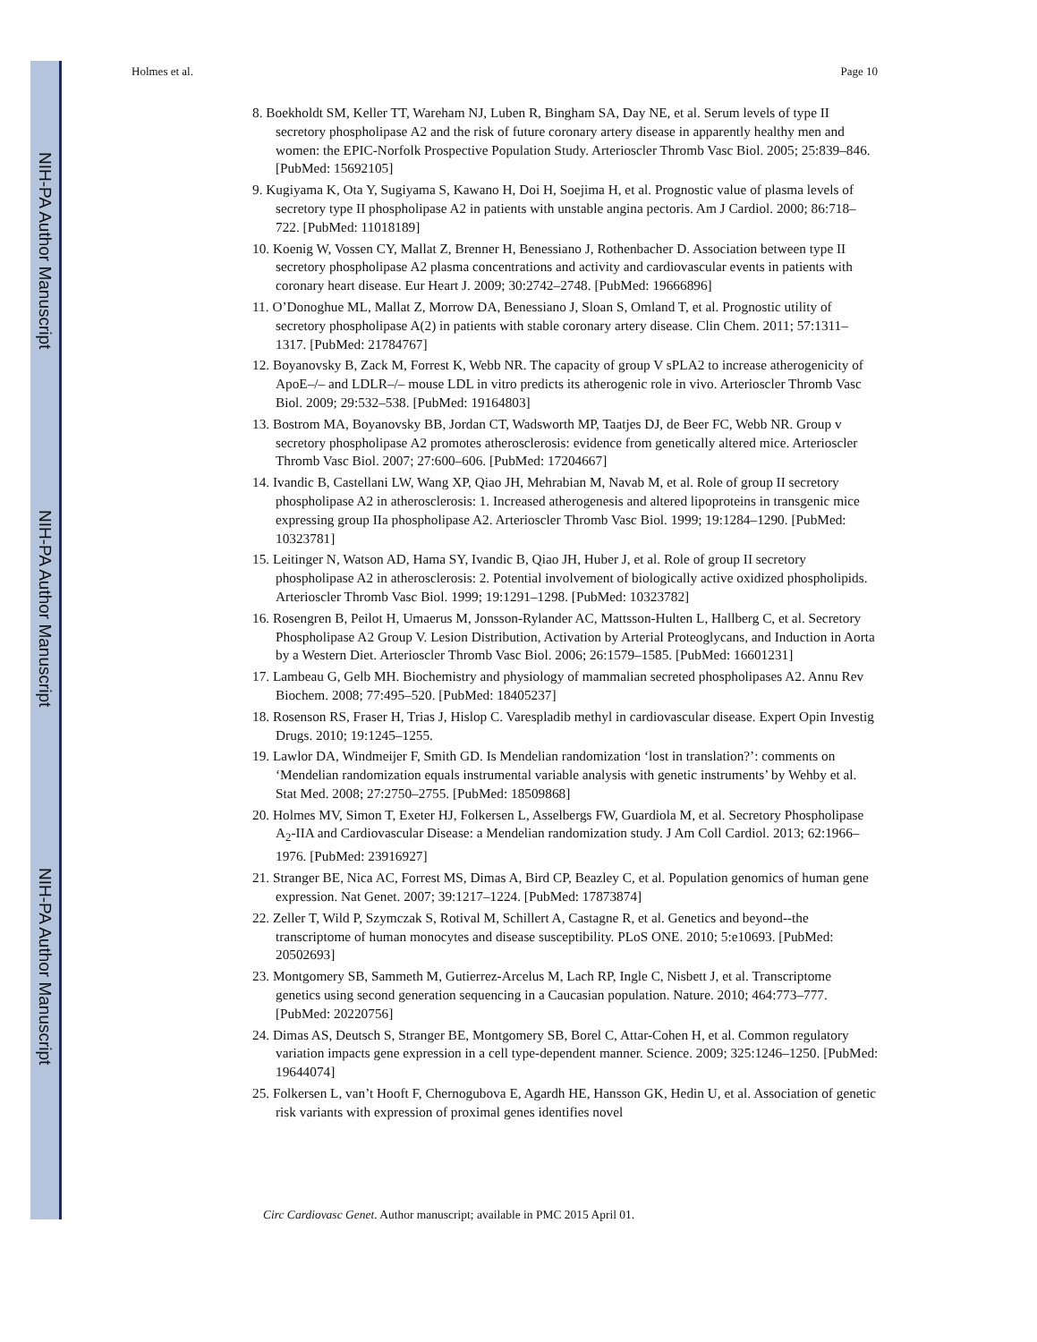NIH-PA Author Manuscript
NIH-PA Author Manuscript
NIH-PA Author Manuscript
Holmes et al. Page 10
8. Boekholdt SM, Keller TT, Wareham NJ, Luben R, Bingham SA, Day NE, et al. Serum levels of type II secretory phospholipase A2 and the risk of future coronary artery disease in apparently healthy men and women: the EPIC-Norfolk Prospective Population Study. Arterioscler Thromb Vasc Biol. 2005; 25:839–846. [PubMed: 15692105]
9. Kugiyama K, Ota Y, Sugiyama S, Kawano H, Doi H, Soejima H, et al. Prognostic value of plasma levels of secretory type II phospholipase A2 in patients with unstable angina pectoris. Am J Cardiol. 2000; 86:718–722. [PubMed: 11018189]
10. Koenig W, Vossen CY, Mallat Z, Brenner H, Benessiano J, Rothenbacher D. Association between type II secretory phospholipase A2 plasma concentrations and activity and cardiovascular events in patients with coronary heart disease. Eur Heart J. 2009; 30:2742–2748. [PubMed: 19666896]
11. O’Donoghue ML, Mallat Z, Morrow DA, Benessiano J, Sloan S, Omland T, et al. Prognostic utility of secretory phospholipase A(2) in patients with stable coronary artery disease. Clin Chem. 2011; 57:1311–1317. [PubMed: 21784767]
12. Boyanovsky B, Zack M, Forrest K, Webb NR. The capacity of group V sPLA2 to increase atherogenicity of ApoE–/– and LDLR–/– mouse LDL in vitro predicts its atherogenic role in vivo. Arterioscler Thromb Vasc Biol. 2009; 29:532–538. [PubMed: 19164803]
13. Bostrom MA, Boyanovsky BB, Jordan CT, Wadsworth MP, Taatjes DJ, de Beer FC, Webb NR. Group v secretory phospholipase A2 promotes atherosclerosis: evidence from genetically altered mice. Arterioscler Thromb Vasc Biol. 2007; 27:600–606. [PubMed: 17204667]
14. Ivandic B, Castellani LW, Wang XP, Qiao JH, Mehrabian M, Navab M, et al. Role of group II secretory phospholipase A2 in atherosclerosis: 1. Increased atherogenesis and altered lipoproteins in transgenic mice expressing group IIa phospholipase A2. Arterioscler Thromb Vasc Biol. 1999; 19:1284–1290. [PubMed: 10323781]
15. Leitinger N, Watson AD, Hama SY, Ivandic B, Qiao JH, Huber J, et al. Role of group II secretory phospholipase A2 in atherosclerosis: 2. Potential involvement of biologically active oxidized phospholipids. Arterioscler Thromb Vasc Biol. 1999; 19:1291–1298. [PubMed: 10323782]
16. Rosengren B, Peilot H, Umaerus M, Jonsson-Rylander AC, Mattsson-Hulten L, Hallberg C, et al. Secretory Phospholipase A2 Group V. Lesion Distribution, Activation by Arterial Proteoglycans, and Induction in Aorta by a Western Diet. Arterioscler Thromb Vasc Biol. 2006; 26:1579–1585. [PubMed: 16601231]
17. Lambeau G, Gelb MH. Biochemistry and physiology of mammalian secreted phospholipases A2. Annu Rev Biochem. 2008; 77:495–520. [PubMed: 18405237]
18. Rosenson RS, Fraser H, Trias J, Hislop C. Varespladib methyl in cardiovascular disease. Expert Opin Investig Drugs. 2010; 19:1245–1255.
19. Lawlor DA, Windmeijer F, Smith GD. Is Mendelian randomization ‘lost in translation?’: comments on ‘Mendelian randomization equals instrumental variable analysis with genetic instruments’ by Wehby et al. Stat Med. 2008; 27:2750–2755. [PubMed: 18509868]
20. Holmes MV, Simon T, Exeter HJ, Folkersen L, Asselbergs FW, Guardiola M, et al. Secretory Phospholipase A<sub>2</sub>-IIA and Cardiovascular Disease: a Mendelian randomization study. J Am Coll Cardiol. 2013; 62:1966–1976. [PubMed: 23916927]
21. Stranger BE, Nica AC, Forrest MS, Dimas A, Bird CP, Beazley C, et al. Population genomics of human gene expression. Nat Genet. 2007; 39:1217–1224. [PubMed: 17873874]
22. Zeller T, Wild P, Szymczak S, Rotival M, Schillert A, Castagne R, et al. Genetics and beyond--the transcriptome of human monocytes and disease susceptibility. PLoS ONE. 2010; 5:e10693. [PubMed: 20502693]
23. Montgomery SB, Sammeth M, Gutierrez-Arcelus M, Lach RP, Ingle C, Nisbett J, et al. Transcriptome genetics using second generation sequencing in a Caucasian population. Nature. 2010; 464:773–777. [PubMed: 20220756]
24. Dimas AS, Deutsch S, Stranger BE, Montgomery SB, Borel C, Attar-Cohen H, et al. Common regulatory variation impacts gene expression in a cell type-dependent manner. Science. 2009; 325:1246–1250. [PubMed: 19644074]
25. Folkersen L, van’t Hooft F, Chernogubova E, Agardh HE, Hansson GK, Hedin U, et al. Association of genetic risk variants with expression of proximal genes identifies novel
Circ Cardiovasc Genet. Author manuscript; available in PMC 2015 April 01.